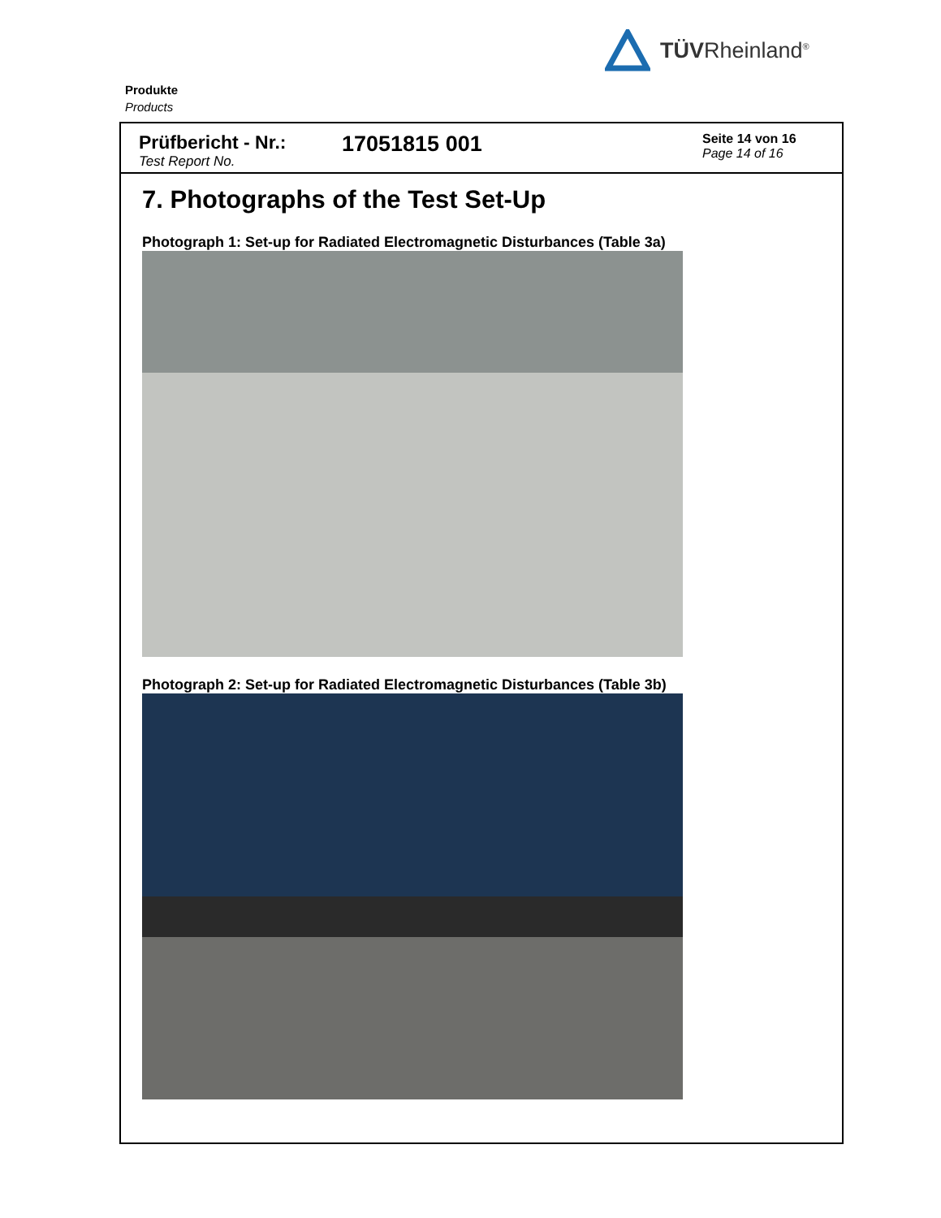TÜVRheinland<sup>®</sup>
Produkte
Products
Prüfbericht - Nr.:
Test Report No.
17051815 001
Seite 14 von 16
Page 14 of 16
7. Photographs of the Test Set-Up
Photograph 1: Set-up for Radiated Electromagnetic Disturbances (Table 3a)
Photograph 2: Set-up for Radiated Electromagnetic Disturbances (Table 3b)